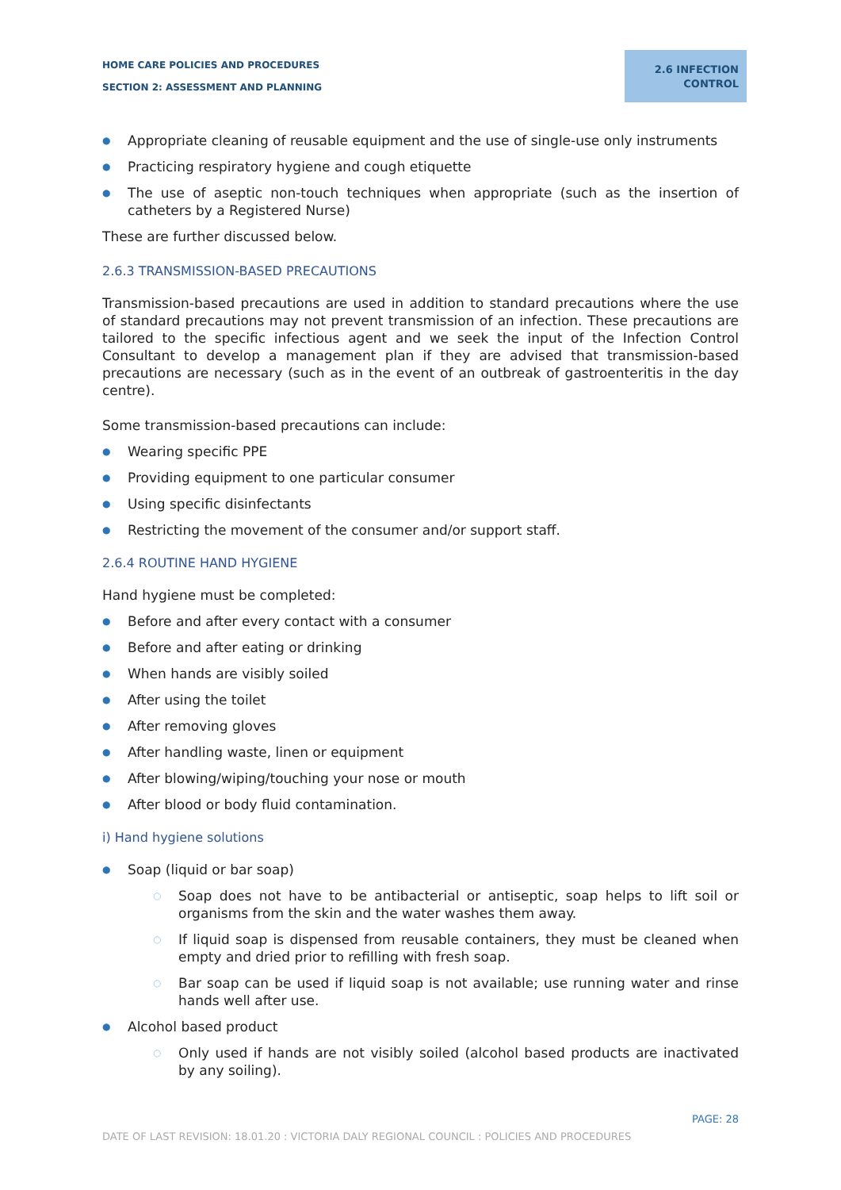HOME CARE POLICIES AND PROCEDURES
SECTION 2: ASSESSMENT AND PLANNING
2.6 INFECTION CONTROL
● Appropriate cleaning of reusable equipment and the use of single-use only instruments
● Practicing respiratory hygiene and cough etiquette
● The use of aseptic non-touch techniques when appropriate (such as the insertion of catheters by a Registered Nurse)
These are further discussed below.
2.6.3 TRANSMISSION-BASED PRECAUTIONS
Transmission-based precautions are used in addition to standard precautions where the use of standard precautions may not prevent transmission of an infection. These precautions are tailored to the specific infectious agent and we seek the input of the Infection Control Consultant to develop a management plan if they are advised that transmission-based precautions are necessary (such as in the event of an outbreak of gastroenteritis in the day centre).
Some transmission-based precautions can include:
● Wearing specific PPE
● Providing equipment to one particular consumer
● Using specific disinfectants
● Restricting the movement of the consumer and/or support staff.
2.6.4 ROUTINE HAND HYGIENE
Hand hygiene must be completed:
● Before and after every contact with a consumer
● Before and after eating or drinking
● When hands are visibly soiled
● After using the toilet
● After removing gloves
● After handling waste, linen or equipment
● After blowing/wiping/touching your nose or mouth
● After blood or body fluid contamination.
i) Hand hygiene solutions
● Soap (liquid or bar soap)
○ Soap does not have to be antibacterial or antiseptic, soap helps to lift soil or organisms from the skin and the water washes them away.
○ If liquid soap is dispensed from reusable containers, they must be cleaned when empty and dried prior to refilling with fresh soap.
○ Bar soap can be used if liquid soap is not available; use running water and rinse hands well after use.
● Alcohol based product
○ Only used if hands are not visibly soiled (alcohol based products are inactivated by any soiling).
PAGE: 28
DATE OF LAST REVISION: 18.01.20 : VICTORIA DALY REGIONAL COUNCIL : POLICIES AND PROCEDURES